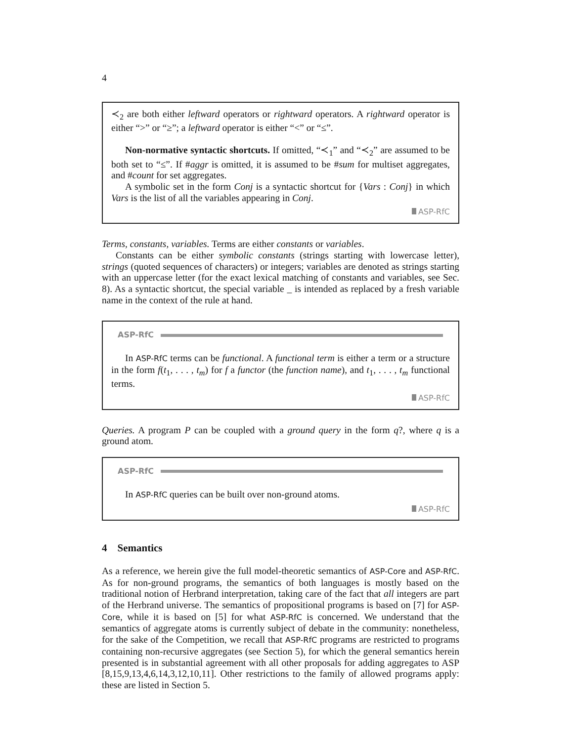4
≺<sub>2</sub> are both either leftward operators or rightward operators. A rightward operator is either “>” or “≥”; a leftward operator is either “<” or “≤”.
Non-normative syntactic shortcuts. If omitted, “≺<sub>1</sub>” and “≺<sub>2</sub>” are assumed to be both set to “≤”. If #aggr is omitted, it is assumed to be #sum for multiset aggregates, and #count for set aggregates.
A symbolic set in the form Conj is a syntactic shortcut for {Vars : Conj} in which Vars is the list of all the variables appearing in Conj.
ASP-RfC
Terms, constants, variables. Terms are either constants or variables.
Constants can be either symbolic constants (strings starting with lowercase letter), strings (quoted sequences of characters) or integers; variables are denoted as strings starting with an uppercase letter (for the exact lexical matching of constants and variables, see Sec. 8). As a syntactic shortcut, the special variable _ is intended as replaced by a fresh variable name in the context of the rule at hand.
ASP-RfC
In ASP-RfC terms can be functional. A functional term is either a term or a structure in the form f(t<sub>1</sub>, . . . , t<sub>m</sub>) for f a functor (the function name), and t<sub>1</sub>, . . . , t<sub>m</sub> functional terms.
ASP-RfC
Queries. A program P can be coupled with a ground query in the form q?, where q is a ground atom.
ASP-RfC
In ASP-RfC queries can be built over non-ground atoms.
ASP-RfC
4 Semantics
As a reference, we herein give the full model-theoretic semantics of ASP-Core and ASP-RfC. As for non-ground programs, the semantics of both languages is mostly based on the traditional notion of Herbrand interpretation, taking care of the fact that all integers are part of the Herbrand universe. The semantics of propositional programs is based on [7] for ASP-Core, while it is based on [5] for what ASP-RfC is concerned. We understand that the semantics of aggregate atoms is currently subject of debate in the community: nonetheless, for the sake of the Competition, we recall that ASP-RfC programs are restricted to programs containing non-recursive aggregates (see Section 5), for which the general semantics herein presented is in substantial agreement with all other proposals for adding aggregates to ASP [8,15,9,13,4,6,14,3,12,10,11]. Other restrictions to the family of allowed programs apply: these are listed in Section 5.